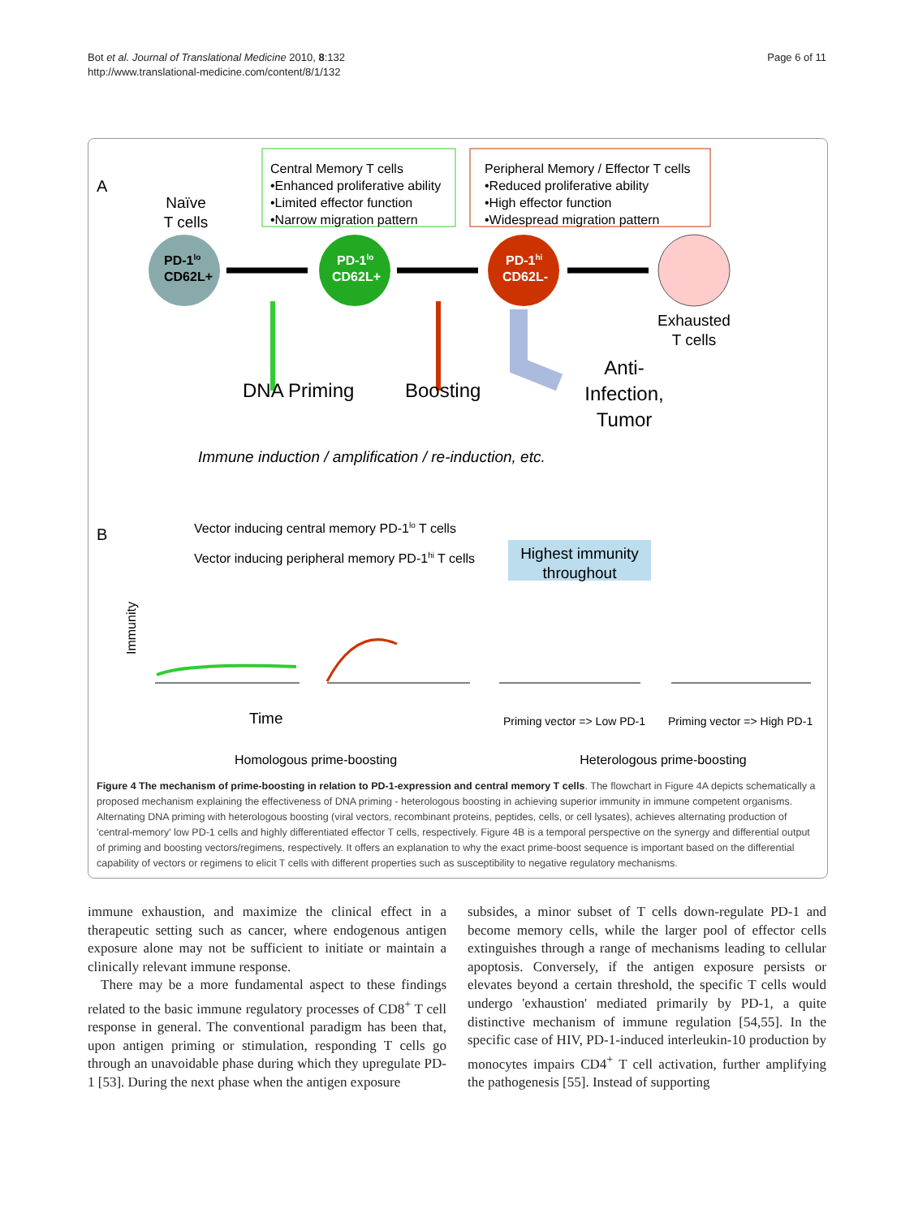Bot et al. Journal of Translational Medicine 2010, 8:132
http://www.translational-medicine.com/content/8/1/132
Page 6 of 11
A
Naïve
T cells
Central Memory T cells
•Enhanced proliferative ability
•Limited effector function
•Narrow migration pattern
Peripheral Memory / Effector T cells
•Reduced proliferative ability
•High effector function
•Widespread migration pattern
PD-1lo
CD62L+
PD-1lo
CD62L+
PD-1hi
CD62L-
Exhausted
T cells
DNA Priming
Boosting
Anti-
Infection,
Tumor
Immune induction / amplification / re-induction, etc.
B
Vector inducing central memory PD-1lo T cells
Vector inducing peripheral memory PD-1hi T cells
Highest immunity
throughout
Immunity
Time
Priming vector => Low PD-1
Priming vector => High PD-1
Homologous prime-boosting
Heterologous prime-boosting
Figure 4 The mechanism of prime-boosting in relation to PD-1-expression and central memory T cells. The flowchart in Figure 4A depicts schematically a proposed mechanism explaining the effectiveness of DNA priming - heterologous boosting in achieving superior immunity in immune competent organisms. Alternating DNA priming with heterologous boosting (viral vectors, recombinant proteins, peptides, cells, or cell lysates), achieves alternating production of 'central-memory' low PD-1 cells and highly differentiated effector T cells, respectively. Figure 4B is a temporal perspective on the synergy and differential output of priming and boosting vectors/regimens, respectively. It offers an explanation to why the exact prime-boost sequence is important based on the differential capability of vectors or regimens to elicit T cells with different properties such as susceptibility to negative regulatory mechanisms.
immune exhaustion, and maximize the clinical effect in a therapeutic setting such as cancer, where endogenous antigen exposure alone may not be sufficient to initiate or maintain a clinically relevant immune response.
There may be a more fundamental aspect to these findings related to the basic immune regulatory processes of CD8<sup>+</sup> T cell response in general. The conventional paradigm has been that, upon antigen priming or stimulation, responding T cells go through an unavoidable phase during which they upregulate PD-1 [53]. During the next phase when the antigen exposure
subsides, a minor subset of T cells down-regulate PD-1 and become memory cells, while the larger pool of effector cells extinguishes through a range of mechanisms leading to cellular apoptosis. Conversely, if the antigen exposure persists or elevates beyond a certain threshold, the specific T cells would undergo 'exhaustion' mediated primarily by PD-1, a quite distinctive mechanism of immune regulation [54,55]. In the specific case of HIV, PD-1-induced interleukin-10 production by monocytes impairs CD4<sup>+</sup> T cell activation, further amplifying the pathogenesis [55]. Instead of supporting